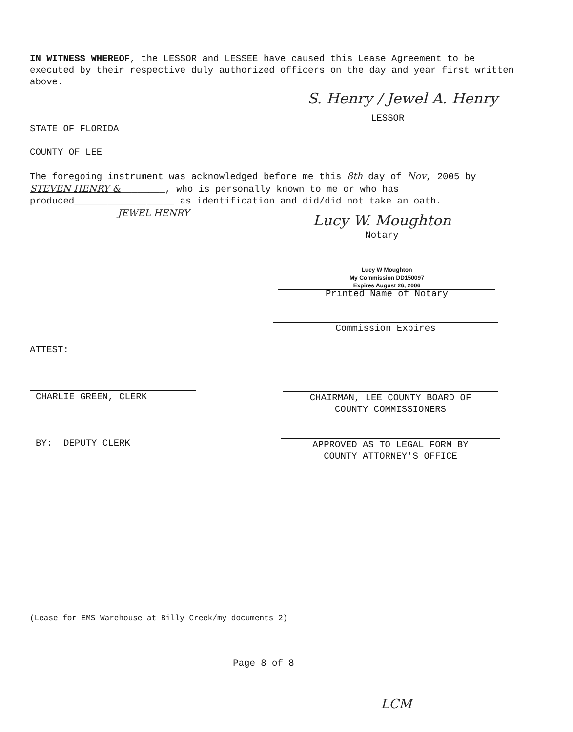IN WITNESS WHEREOF, the LESSOR and LESSEE have caused this Lease Agreement to be executed by their respective duly authorized officers on the day and year first written above.
S. Henry / Jewel A. Henry
LESSOR
STATE OF FLORIDA
COUNTY OF LEE
The foregoing instrument was acknowledged before me this 8th day of Nov, 2005 by STEVEN HENRY &________, who is personally known to me or who has produced__________________ as identification and did/did not take an oath.
JEWEL HENRY
Lucy W. Moughton
Notary
Lucy W Moughton
My Commission DD150097
Expires August 26, 2006
Printed Name of Notary
Commission Expires
ATTEST:
CHARLIE GREEN, CLERK
CHAIRMAN, LEE COUNTY BOARD OF
COUNTY COMMISSIONERS
BY: DEPUTY CLERK
APPROVED AS TO LEGAL FORM BY
COUNTY ATTORNEY'S OFFICE
(Lease for EMS Warehouse at Billy Creek/my documents 2)
Page 8 of 8
LCM